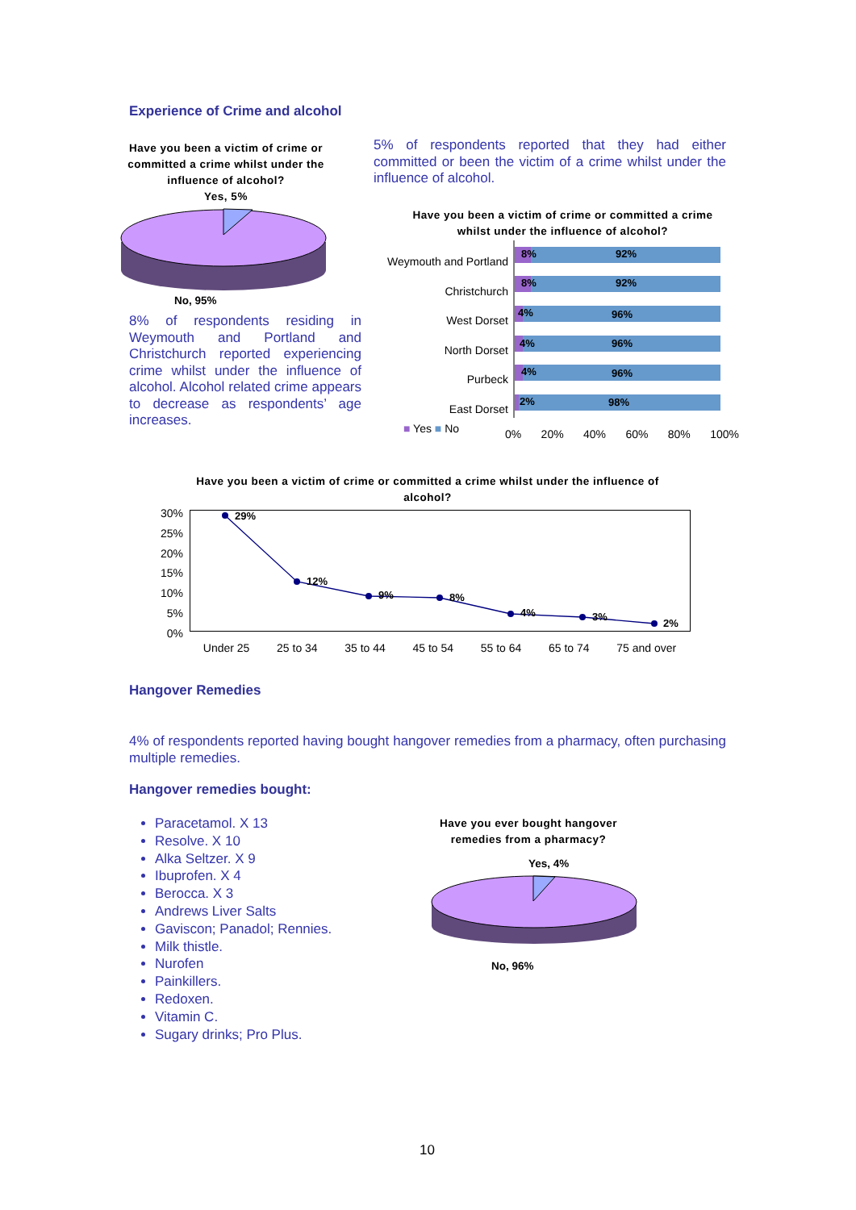Experience of Crime and alcohol
Have you been a victim of crime or committed a crime whilst under the influence of alcohol?
Yes, 5%
No, 95%
8% of respondents residing in Weymouth and Portland and Christchurch reported experiencing crime whilst under the influence of alcohol. Alcohol related crime appears to decrease as respondents’ age increases.
5% of respondents reported that they had either committed or been the victim of a crime whilst under the influence of alcohol.
Have you been a victim of crime or committed a crime whilst under the influence of alcohol?
Weymouth and Portland
Christchurch
West Dorset
North Dorset
Purbeck
East Dorset
8%
92%
8%
92%
4%
96%
4%
96%
4%
96%
2%
98%
■ Yes ■ No 0% 20% 40% 60% 80% 100%
Have you been a victim of crime or committed a crime whilst under the influence of alcohol?
30%
25%
20%
15%
10%
5%
0%
29%
12%
9%
8%
4%
3%
2%
Under 25 25 to 34 35 to 44 45 to 54 55 to 64 65 to 74 75 and over
Hangover Remedies
4% of respondents reported having bought hangover remedies from a pharmacy, often purchasing multiple remedies.
Hangover remedies bought:
Paracetamol. X 13
Resolve. X 10
Alka Seltzer. X 9
Ibuprofen. X 4
Berocca. X 3
Andrews Liver Salts
Gaviscon; Panadol; Rennies.
Milk thistle.
Nurofen
Painkillers.
Redoxen.
Vitamin C.
Sugary drinks; Pro Plus.
Have you ever bought hangover remedies from a pharmacy?
Yes, 4%
No, 96%
10